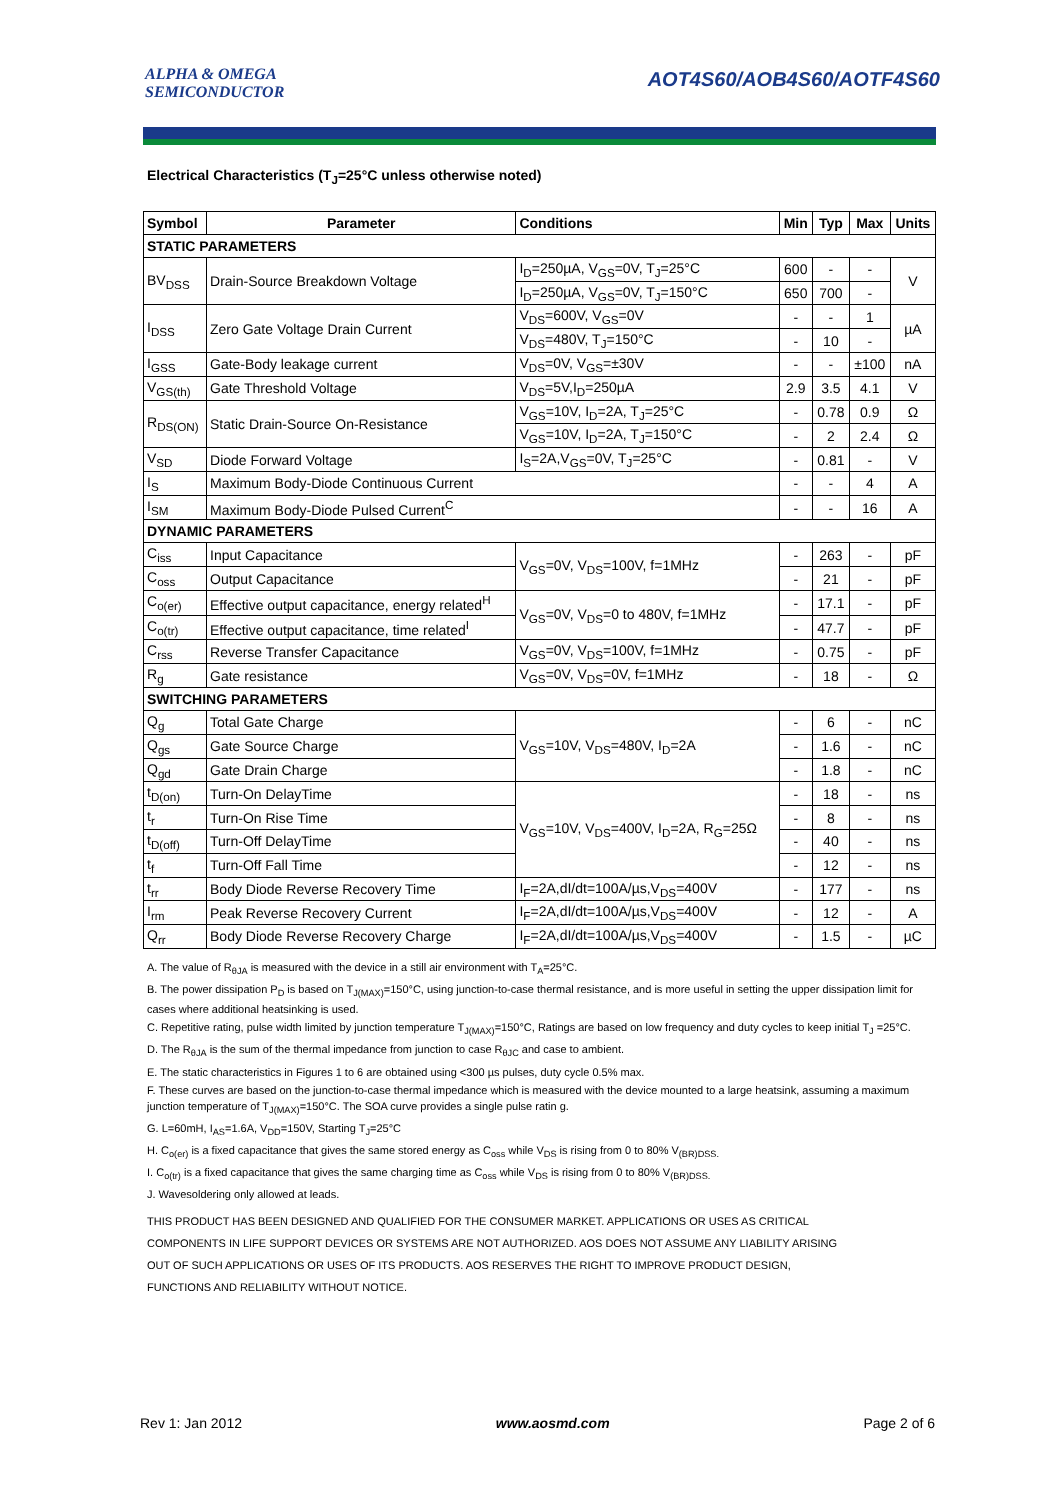ALPHA & OMEGA
SEMICONDUCTOR
AOT4S60/AOB4S60/AOTF4S60
Electrical Characteristics (T<sub>J</sub>=25°C unless otherwise noted)
| Symbol | Parameter | Conditions | Min | Typ | Max | Units |
| --- | --- | --- | --- | --- | --- | --- |
| STATIC PARAMETERS | | | | | | |
| BV<sub>DSS</sub> | Drain-Source Breakdown Voltage | I<sub>D</sub>=250µA, V<sub>GS</sub>=0V, T<sub>J</sub>=25°C | 600 | - | - | V |
| | | I<sub>D</sub>=250µA, V<sub>GS</sub>=0V, T<sub>J</sub>=150°C | 650 | 700 | - | |
| I<sub>DSS</sub> | Zero Gate Voltage Drain Current | V<sub>DS</sub>=600V, V<sub>GS</sub>=0V | - | - | 1 | µA |
| | | V<sub>DS</sub>=480V, T<sub>J</sub>=150°C | - | 10 | - | |
| I<sub>GSS</sub> | Gate-Body leakage current | V<sub>DS</sub>=0V, V<sub>GS</sub>=±30V | - | - | ±100 | nA |
| V<sub>GS(th)</sub> | Gate Threshold Voltage | V<sub>DS</sub>=5V,I<sub>D</sub>=250µA | 2.9 | 3.5 | 4.1 | V |
| R<sub>DS(ON)</sub> | Static Drain-Source On-Resistance | V<sub>GS</sub>=10V, I<sub>D</sub>=2A, T<sub>J</sub>=25°C | - | 0.78 | 0.9 | Ω |
| | | V<sub>GS</sub>=10V, I<sub>D</sub>=2A, T<sub>J</sub>=150°C | - | 2 | 2.4 | Ω |
| V<sub>SD</sub> | Diode Forward Voltage | I<sub>S</sub>=2A,V<sub>GS</sub>=0V, T<sub>J</sub>=25°C | - | 0.81 | - | V |
| I<sub>S</sub> | Maximum Body-Diode Continuous Current | | - | - | 4 | A |
| I<sub>SM</sub> | Maximum Body-Diode Pulsed Current<sup>C</sup> | | - | - | 16 | A |
| DYNAMIC PARAMETERS | | | | | | |
| C<sub>iss</sub> | Input Capacitance | V<sub>GS</sub>=0V, V<sub>DS</sub>=100V, f=1MHz | - | 263 | - | pF |
| C<sub>oss</sub> | Output Capacitance | | - | 21 | - | pF |
| C<sub>o(er)</sub> | Effective output capacitance, energy related<sup>H</sup> | V<sub>GS</sub>=0V, V<sub>DS</sub>=0 to 480V, f=1MHz | - | 17.1 | - | pF |
| C<sub>o(tr)</sub> | Effective output capacitance, time related<sup>I</sup> | | - | 47.7 | - | pF |
| C<sub>rss</sub> | Reverse Transfer Capacitance | V<sub>GS</sub>=0V, V<sub>DS</sub>=100V, f=1MHz | - | 0.75 | - | pF |
| R<sub>g</sub> | Gate resistance | V<sub>GS</sub>=0V, V<sub>DS</sub>=0V, f=1MHz | - | 18 | - | Ω |
| SWITCHING PARAMETERS | | | | | | |
| Q<sub>g</sub> | Total Gate Charge | V<sub>GS</sub>=10V, V<sub>DS</sub>=480V, I<sub>D</sub>=2A | - | 6 | - | nC |
| Q<sub>gs</sub> | Gate Source Charge | | - | 1.6 | - | nC |
| Q<sub>gd</sub> | Gate Drain Charge | | - | 1.8 | - | nC |
| t<sub>D(on)</sub> | Turn-On DelayTime | V<sub>GS</sub>=10V, V<sub>DS</sub>=400V, I<sub>D</sub>=2A, R<sub>G</sub>=25Ω | - | 18 | - | ns |
| t<sub>r</sub> | Turn-On Rise Time | | - | 8 | - | ns |
| t<sub>D(off)</sub> | Turn-Off DelayTime | | - | 40 | - | ns |
| t<sub>f</sub> | Turn-Off Fall Time | | - | 12 | - | ns |
| t<sub>rr</sub> | Body Diode Reverse Recovery Time | I<sub>F</sub>=2A,dI/dt=100A/µs,V<sub>DS</sub>=400V | - | 177 | - | ns |
| I<sub>rm</sub> | Peak Reverse Recovery Current | I<sub>F</sub>=2A,dI/dt=100A/µs,V<sub>DS</sub>=400V | - | 12 | - | A |
| Q<sub>rr</sub> | Body Diode Reverse Recovery Charge | I<sub>F</sub>=2A,dI/dt=100A/µs,V<sub>DS</sub>=400V | - | 1.5 | - | µC |
A. The value of R<sub>θJA</sub> is measured with the device in a still air environment with T<sub>A</sub>=25°C.
B. The power dissipation P<sub>D</sub> is based on T<sub>J(MAX)</sub>=150°C, using junction-to-case thermal resistance, and is more useful in setting the upper dissipation limit for cases where additional heatsinking is used.
C. Repetitive rating, pulse width limited by junction temperature T<sub>J(MAX)</sub>=150°C, Ratings are based on low frequency and duty cycles to keep initial T<sub>J</sub> =25°C.
D. The R<sub>θJA</sub> is the sum of the thermal impedance from junction to case R<sub>θJC</sub> and case to ambient.
E. The static characteristics in Figures 1 to 6 are obtained using <300 µs pulses, duty cycle 0.5% max.
F. These curves are based on the junction-to-case thermal impedance which is measured with the device mounted to a large heatsink, assuming a maximum junction temperature of T<sub>J(MAX)</sub>=150°C. The SOA curve provides a single pulse ratin g.
G. L=60mH, I<sub>AS</sub>=1.6A, V<sub>DD</sub>=150V, Starting T<sub>J</sub>=25°C
H. C<sub>o(er)</sub> is a fixed capacitance that gives the same stored energy as C<sub>oss</sub> while V<sub>DS</sub> is rising from 0 to 80% V<sub>(BR)DSS.</sub>
I. C<sub>o(tr)</sub> is a fixed capacitance that gives the same charging time as C<sub>oss</sub> while V<sub>DS</sub> is rising from 0 to 80% V<sub>(BR)DSS.</sub>
J. Wavesoldering only allowed at leads.
THIS PRODUCT HAS BEEN DESIGNED AND QUALIFIED FOR THE CONSUMER MARKET. APPLICATIONS OR USES AS CRITICAL
COMPONENTS IN LIFE SUPPORT DEVICES OR SYSTEMS ARE NOT AUTHORIZED. AOS DOES NOT ASSUME ANY LIABILITY ARISING
OUT OF SUCH APPLICATIONS OR USES OF ITS PRODUCTS. AOS RESERVES THE RIGHT TO IMPROVE PRODUCT DESIGN,
FUNCTIONS AND RELIABILITY WITHOUT NOTICE.
Rev 1: Jan 2012 www.aosmd.com Page 2 of 6